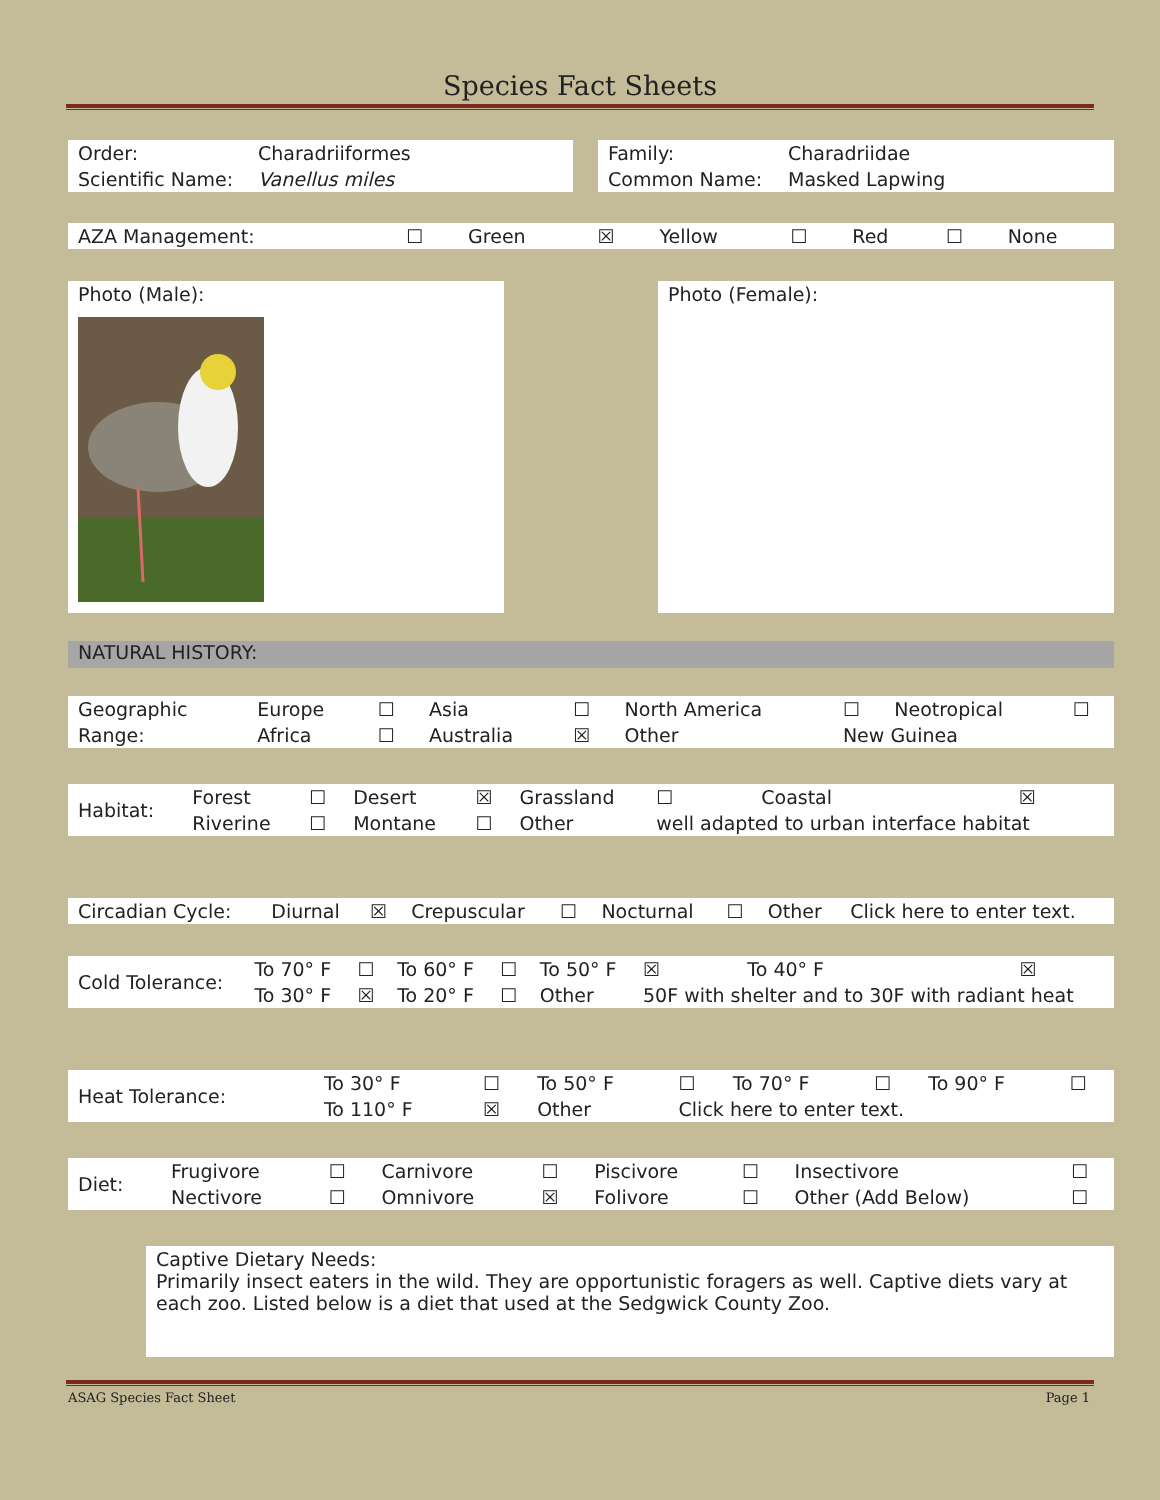Species Fact Sheets
| Order: | Charadriiformes |
| Scientific Name: | Vanellus miles |
| Family: | Charadriidae |
| Common Name: | Masked Lapwing |
| AZA Management: | ☐ | Green | ☒ | Yellow | ☐ | Red | ☐ | None |
Photo (Male): Photo (Female):
NATURAL HISTORY:
| Geographic | Europe | ☐ | Asia | ☐ | North America | ☐ | Neotropical | ☐ |
| Range: | Africa | ☐ | Australia | ☒ | Other | New Guinea | | |
| Habitat: | Forest | ☐ | Desert | ☒ | Grassland | ☐ | Coastal | ☒ |
| | Riverine | ☐ | Montane | ☐ | Other | well adapted to urban interface habitat | | |
| Circadian Cycle: | Diurnal | ☒ | Crepuscular | ☐ | Nocturnal | ☐ | Other | Click here to enter text. |
| Cold Tolerance: | To 70° F | ☐ | To 60° F | ☐ | To 50° F | ☒ | To 40° F | ☒ |
| | To 30° F | ☒ | To 20° F | ☐ | Other | 50F with shelter and to 30F with radiant heat | | |
| Heat Tolerance: | To 30° F | ☐ | To 50° F | ☐ | To 70° F | ☐ | To 90° F | ☐ |
| | To 110° F | ☒ | Other | Click here to enter text. | | | | |
| Diet: | Frugivore | ☐ | Carnivore | ☐ | Piscivore | ☐ | Insectivore | ☐ |
| | Nectivore | ☐ | Omnivore | ☒ | Folivore | ☐ | Other (Add Below) | ☐ |
Captive Dietary Needs:
Primarily insect eaters in the wild. They are opportunistic foragers as well. Captive diets vary at each zoo. Listed below is a diet that used at the Sedgwick County Zoo.
ASAG Species Fact Sheet Page 1